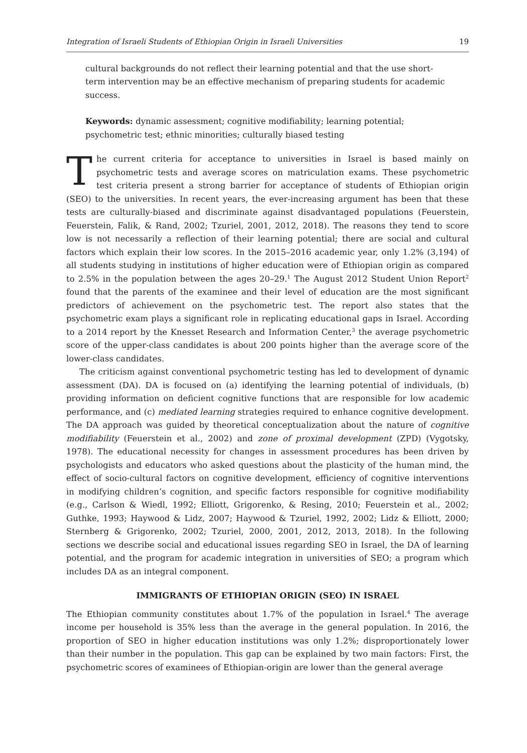Integration of Israeli Students of Ethiopian Origin in Israeli Universities 19
cultural backgrounds do not reflect their learning potential and that the use short-term intervention may be an effective mechanism of preparing students for academic success.
Keywords: dynamic assessment; cognitive modifiability; learning potential; psychometric test; ethnic minorities; culturally biased testing
The current criteria for acceptance to universities in Israel is based mainly on psychometric tests and average scores on matriculation exams. These psychometric test criteria present a strong barrier for acceptance of students of Ethiopian origin (SEO) to the universities. In recent years, the ever-increasing argument has been that these tests are culturally-biased and discriminate against disadvantaged populations (Feuerstein, Feuerstein, Falik, & Rand, 2002; Tzuriel, 2001, 2012, 2018). The reasons they tend to score low is not necessarily a reflection of their learning potential; there are social and cultural factors which explain their low scores. In the 2015–2016 academic year, only 1.2% (3,194) of all students studying in institutions of higher education were of Ethiopian origin as compared to 2.5% in the population between the ages 20–29.<sup>1</sup> The August 2012 Student Union Report<sup>2</sup> found that the parents of the examinee and their level of education are the most significant predictors of achievement on the psychometric test. The report also states that the psychometric exam plays a significant role in replicating educational gaps in Israel. According to a 2014 report by the Knesset Research and Information Center,<sup>3</sup> the average psychometric score of the upper-class candidates is about 200 points higher than the average score of the lower-class candidates.
The criticism against conventional psychometric testing has led to development of dynamic assessment (DA). DA is focused on (a) identifying the learning potential of individuals, (b) providing information on deficient cognitive functions that are responsible for low academic performance, and (c) mediated learning strategies required to enhance cognitive development. The DA approach was guided by theoretical conceptualization about the nature of cognitive modifiability (Feuerstein et al., 2002) and zone of proximal development (ZPD) (Vygotsky, 1978). The educational necessity for changes in assessment procedures has been driven by psychologists and educators who asked questions about the plasticity of the human mind, the effect of socio-cultural factors on cognitive development, efficiency of cognitive interventions in modifying children’s cognition, and specific factors responsible for cognitive modifiability (e.g., Carlson & Wiedl, 1992; Elliott, Grigorenko, & Resing, 2010; Feuerstein et al., 2002; Guthke, 1993; Haywood & Lidz, 2007; Haywood & Tzuriel, 1992, 2002; Lidz & Elliott, 2000; Sternberg & Grigorenko, 2002; Tzuriel, 2000, 2001, 2012, 2013, 2018). In the following sections we describe social and educational issues regarding SEO in Israel, the DA of learning potential, and the program for academic integration in universities of SEO; a program which includes DA as an integral component.
IMMIGRANTS OF ETHIOPIAN ORIGIN (SEO) IN ISRAEL
The Ethiopian community constitutes about 1.7% of the population in Israel.<sup>4</sup> The average income per household is 35% less than the average in the general population. In 2016, the proportion of SEO in higher education institutions was only 1.2%; disproportionately lower than their number in the population. This gap can be explained by two main factors: First, the psychometric scores of examinees of Ethiopian-origin are lower than the general average